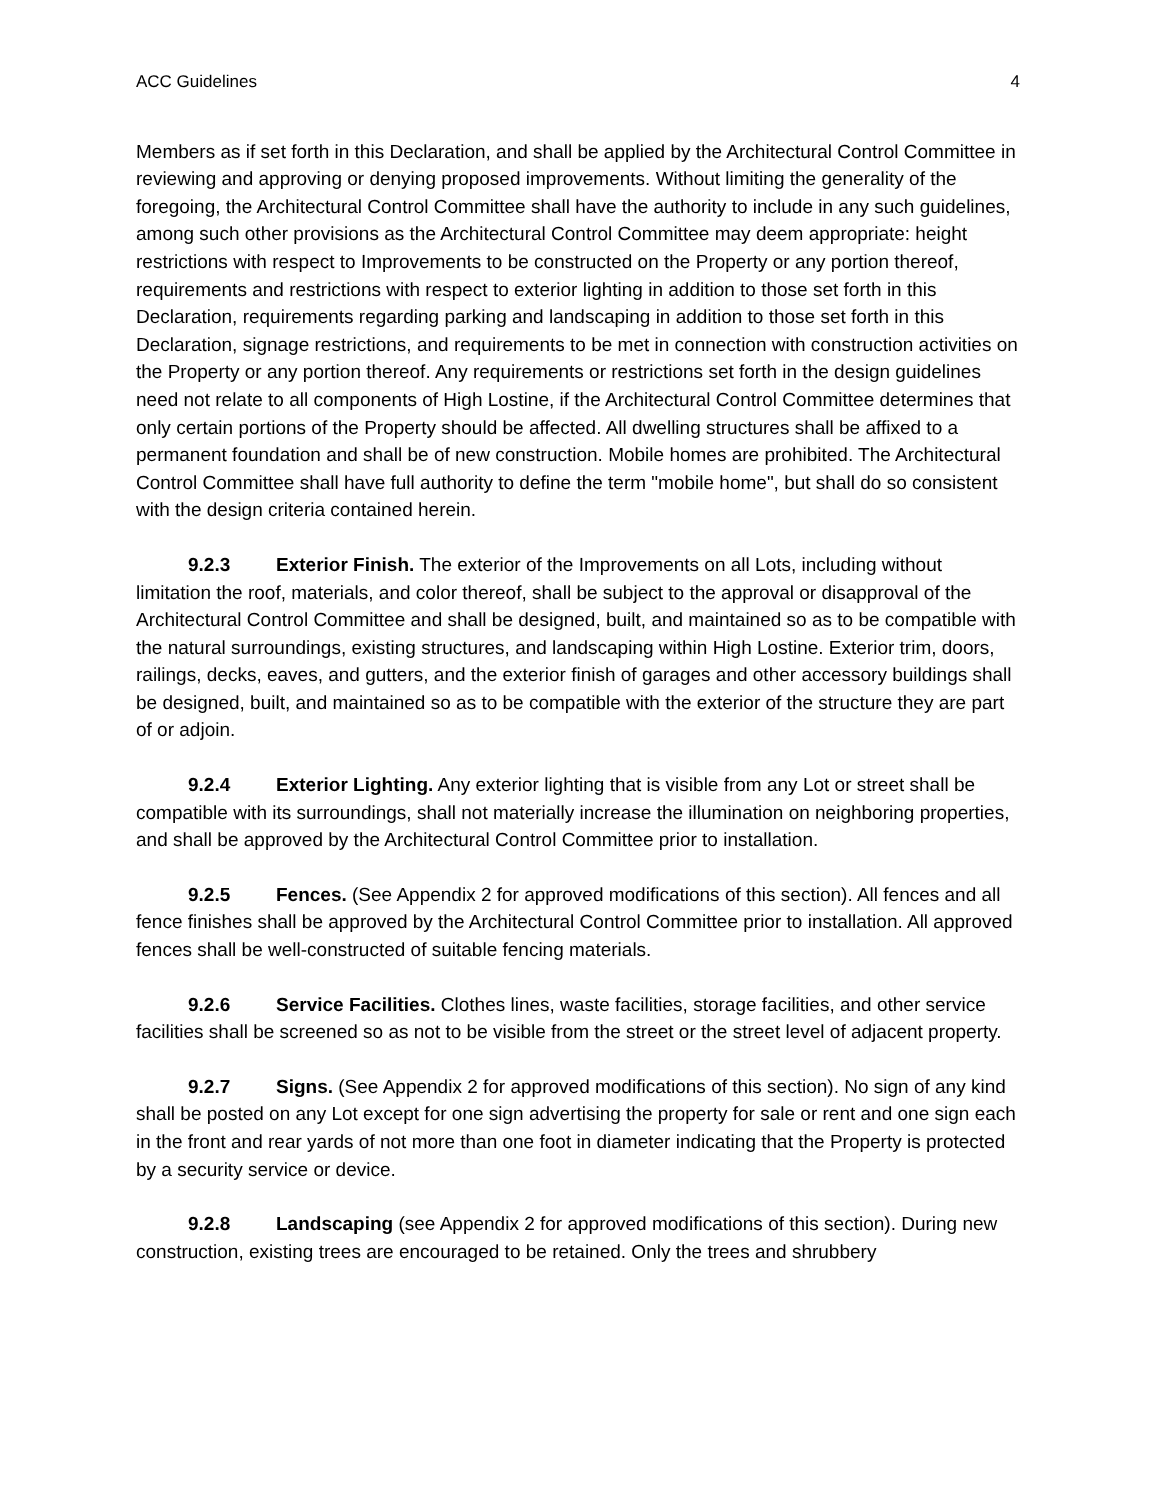ACC Guidelines 4
Members as if set forth in this Declaration, and shall be applied by the Architectural Control Committee in reviewing and approving or denying proposed improvements. Without limiting the generality of the foregoing, the Architectural Control Committee shall have the authority to include in any such guidelines, among such other provisions as the Architectural Control Committee may deem appropriate: height restrictions with respect to Improvements to be constructed on the Property or any portion thereof, requirements and restrictions with respect to exterior lighting in addition to those set forth in this Declaration, requirements regarding parking and landscaping in addition to those set forth in this Declaration, signage restrictions, and requirements to be met in connection with construction activities on the Property or any portion thereof. Any requirements or restrictions set forth in the design guidelines need not relate to all components of High Lostine, if the Architectural Control Committee determines that only certain portions of the Property should be affected. All dwelling structures shall be affixed to a permanent foundation and shall be of new construction. Mobile homes are prohibited. The Architectural Control Committee shall have full authority to define the term "mobile home", but shall do so consistent with the design criteria contained herein.
9.2.3 Exterior Finish. The exterior of the Improvements on all Lots, including without limitation the roof, materials, and color thereof, shall be subject to the approval or disapproval of the Architectural Control Committee and shall be designed, built, and maintained so as to be compatible with the natural surroundings, existing structures, and landscaping within High Lostine. Exterior trim, doors, railings, decks, eaves, and gutters, and the exterior finish of garages and other accessory buildings shall be designed, built, and maintained so as to be compatible with the exterior of the structure they are part of or adjoin.
9.2.4 Exterior Lighting. Any exterior lighting that is visible from any Lot or street shall be compatible with its surroundings, shall not materially increase the illumination on neighboring properties, and shall be approved by the Architectural Control Committee prior to installation.
9.2.5 Fences. (See Appendix 2 for approved modifications of this section). All fences and all fence finishes shall be approved by the Architectural Control Committee prior to installation. All approved fences shall be well-constructed of suitable fencing materials.
9.2.6 Service Facilities. Clothes lines, waste facilities, storage facilities, and other service facilities shall be screened so as not to be visible from the street or the street level of adjacent property.
9.2.7 Signs. (See Appendix 2 for approved modifications of this section). No sign of any kind shall be posted on any Lot except for one sign advertising the property for sale or rent and one sign each in the front and rear yards of not more than one foot in diameter indicating that the Property is protected by a security service or device.
9.2.8 Landscaping (see Appendix 2 for approved modifications of this section). During new construction, existing trees are encouraged to be retained. Only the trees and shrubbery